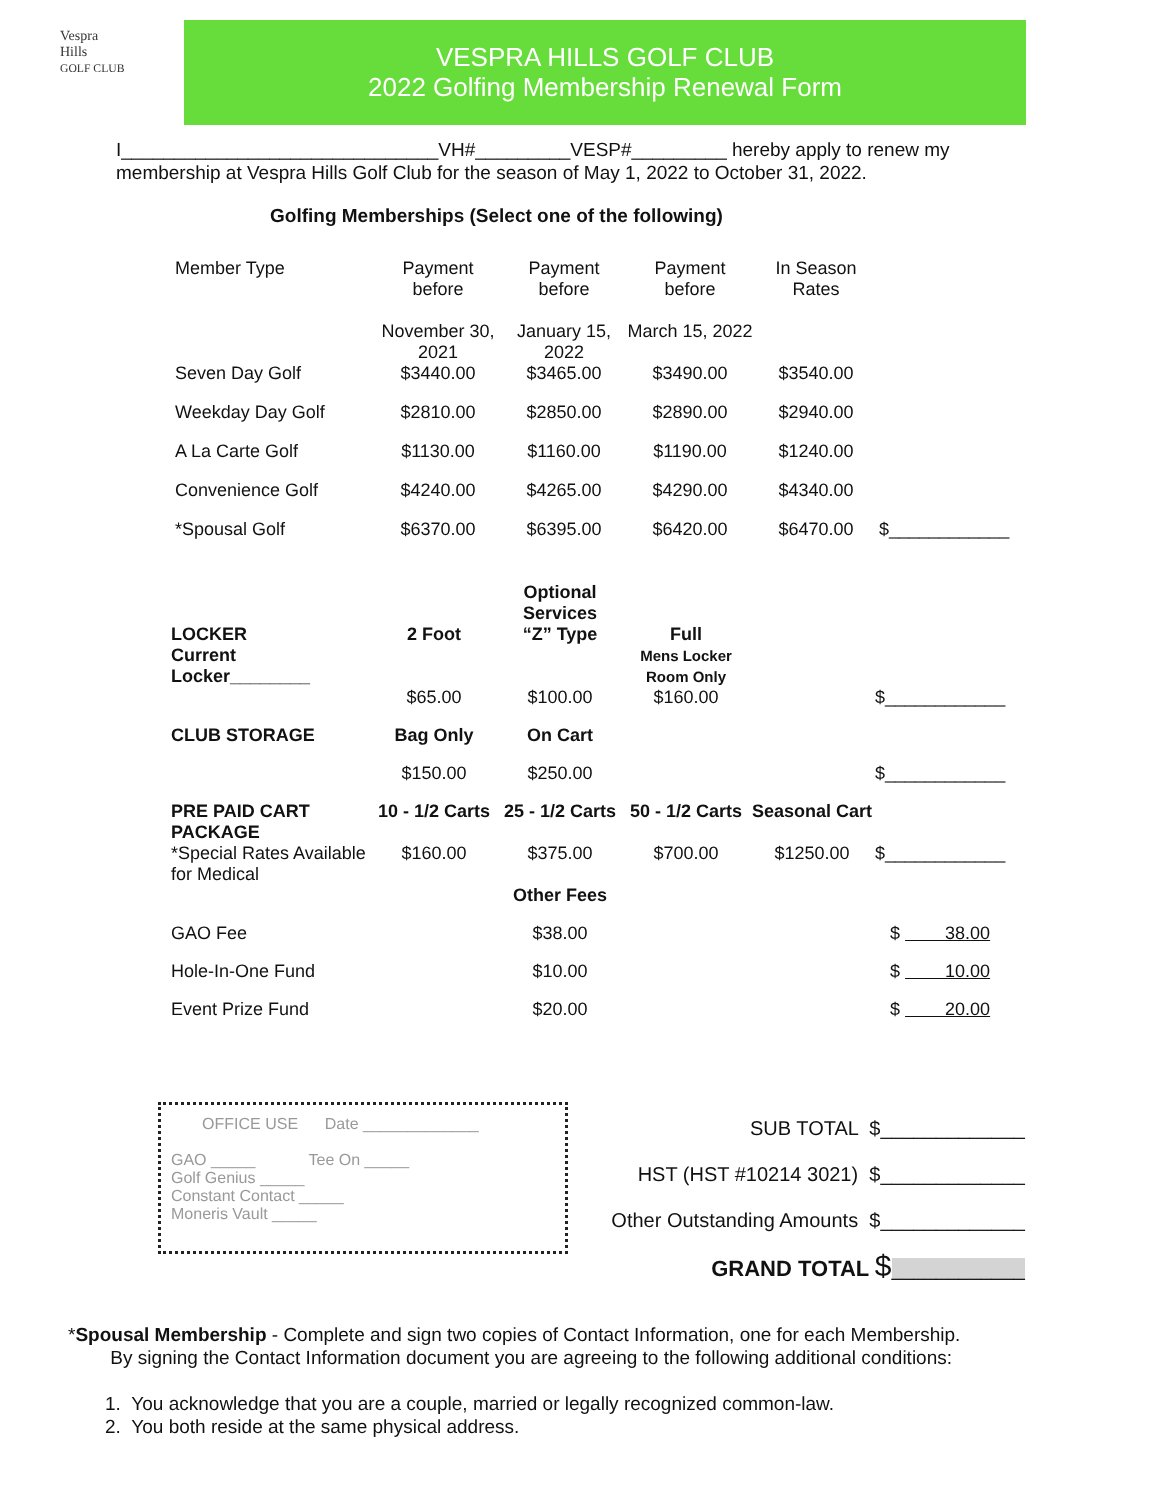Vespra
Hills
GOLF CLUB
VESPRA HILLS GOLF CLUB
2022 Golfing Membership Renewal Form
I______________________________VH#_________VESP#_________ hereby apply to renew my membership at Vespra Hills Golf Club for the season of May 1, 2022 to October 31, 2022.
Golfing Memberships (Select one of the following)
| Member Type | Payment before November 30, 2021 | Payment before January 15, 2022 | Payment before March 15, 2022 | In Season Rates | |
| --- | --- | --- | --- | --- | --- |
| Seven Day Golf | $3440.00 | $3465.00 | $3490.00 | $3540.00 | |
| Weekday Day Golf | $2810.00 | $2850.00 | $2890.00 | $2940.00 | |
| A La Carte Golf | $1130.00 | $1160.00 | $1190.00 | $1240.00 | |
| Convenience Golf | $4240.00 | $4265.00 | $4290.00 | $4340.00 | |
| *Spousal Golf | $6370.00 | $6395.00 | $6420.00 | $6470.00 | $____________ |
| | | Optional Services | | | |
| LOCKER Current Locker________ | 2 Foot | “Z” Type | Full Mens Locker Room Only | | |
| | $65.00 | $100.00 | $160.00 | | $____________ |
| CLUB STORAGE | Bag Only | On Cart | | | |
| | $150.00 | $250.00 | | | $____________ |
| PRE PAID CART PACKAGE | 10 - 1/2 Carts | 25 - 1/2 Carts | 50 - 1/2 Carts | Seasonal Cart | |
| *Special Rates Available for Medical | $160.00 | $375.00 | $700.00 | $1250.00 | $____________ |
| | | Other Fees | | | |
| GAO Fee | | $38.00 | | | $ 38.00 |
| Hole-In-One Fund | | $10.00 | | | $ 10.00 |
| Event Prize Fund | | $20.00 | | | $ 20.00 |
OFFICE USE Date _____________
GAO _____ Tee On _____
Golf Genius _____
Constant Contact _____
Moneris Vault _____
SUB TOTAL $_____________
HST (HST #10214 3021) $_____________
Other Outstanding Amounts $_____________
GRAND TOTAL $____________
*Spousal Membership - Complete and sign two copies of Contact Information, one for each Membership.
By signing the Contact Information document you are agreeing to the following additional conditions:
1. You acknowledge that you are a couple, married or legally recognized common-law.
2. You both reside at the same physical address.